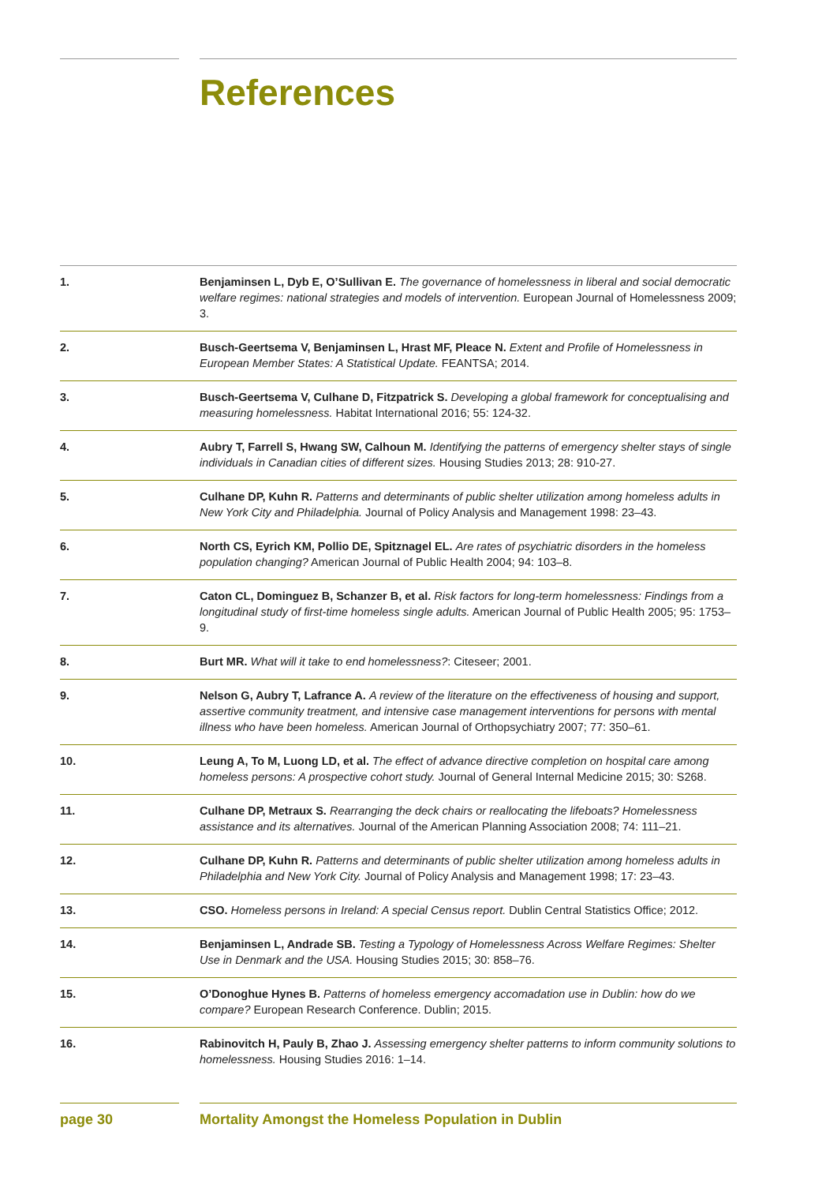References
1. Benjaminsen L, Dyb E, O’Sullivan E. The governance of homelessness in liberal and social democratic welfare regimes: national strategies and models of intervention. European Journal of Homelessness 2009; 3.
2. Busch-Geertsema V, Benjaminsen L, Hrast MF, Pleace N. Extent and Profile of Homelessness in European Member States: A Statistical Update. FEANTSA; 2014.
3. Busch-Geertsema V, Culhane D, Fitzpatrick S. Developing a global framework for conceptualising and measuring homelessness. Habitat International 2016; 55: 124-32.
4. Aubry T, Farrell S, Hwang SW, Calhoun M. Identifying the patterns of emergency shelter stays of single individuals in Canadian cities of different sizes. Housing Studies 2013; 28: 910-27.
5. Culhane DP, Kuhn R. Patterns and determinants of public shelter utilization among homeless adults in New York City and Philadelphia. Journal of Policy Analysis and Management 1998: 23–43.
6. North CS, Eyrich KM, Pollio DE, Spitznagel EL. Are rates of psychiatric disorders in the homeless population changing? American Journal of Public Health 2004; 94: 103–8.
7. Caton CL, Dominguez B, Schanzer B, et al. Risk factors for long-term homelessness: Findings from a longitudinal study of first-time homeless single adults. American Journal of Public Health 2005; 95: 1753–9.
8. Burt MR. What will it take to end homelessness?: Citeseer; 2001.
9. Nelson G, Aubry T, Lafrance A. A review of the literature on the effectiveness of housing and support, assertive community treatment, and intensive case management interventions for persons with mental illness who have been homeless. American Journal of Orthopsychiatry 2007; 77: 350–61.
10. Leung A, To M, Luong LD, et al. The effect of advance directive completion on hospital care among homeless persons: A prospective cohort study. Journal of General Internal Medicine 2015; 30: S268.
11. Culhane DP, Metraux S. Rearranging the deck chairs or reallocating the lifeboats? Homelessness assistance and its alternatives. Journal of the American Planning Association 2008; 74: 111–21.
12. Culhane DP, Kuhn R. Patterns and determinants of public shelter utilization among homeless adults in Philadelphia and New York City. Journal of Policy Analysis and Management 1998; 17: 23–43.
13. CSO. Homeless persons in Ireland: A special Census report. Dublin Central Statistics Office; 2012.
14. Benjaminsen L, Andrade SB. Testing a Typology of Homelessness Across Welfare Regimes: Shelter Use in Denmark and the USA. Housing Studies 2015; 30: 858–76.
15. O’Donoghue Hynes B. Patterns of homeless emergency accomadation use in Dublin: how do we compare? European Research Conference. Dublin; 2015.
16. Rabinovitch H, Pauly B, Zhao J. Assessing emergency shelter patterns to inform community solutions to homelessness. Housing Studies 2016: 1–14.
page 30 Mortality Amongst the Homeless Population in Dublin